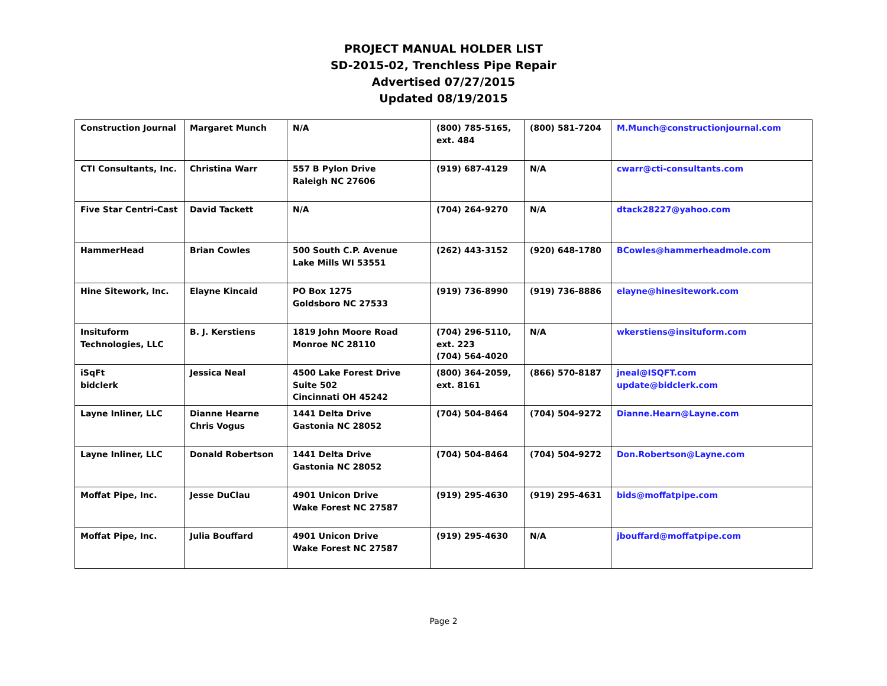PROJECT MANUAL HOLDER LIST
SD-2015-02, Trenchless Pipe Repair
Advertised 07/27/2015
Updated 08/19/2015
| Construction Journal | Margaret Munch | N/A | (800) 785-5165, ext. 484 | (800) 581-7204 | M.Munch@constructionjournal.com |
| CTI Consultants, Inc. | Christina Warr | 557 B Pylon Drive Raleigh NC 27606 | (919) 687-4129 | N/A | cwarr@cti-consultants.com |
| Five Star Centri-Cast | David Tackett | N/A | (704) 264-9270 | N/A | dtack28227@yahoo.com |
| HammerHead | Brian Cowles | 500 South C.P. Avenue Lake Mills WI 53551 | (262) 443-3152 | (920) 648-1780 | BCowles@hammerheadmole.com |
| Hine Sitework, Inc. | Elayne Kincaid | PO Box 1275 Goldsboro NC 27533 | (919) 736-8990 | (919) 736-8886 | elayne@hinesitework.com |
| Insituform Technologies, LLC | B. J. Kerstiens | 1819 John Moore Road Monroe NC 28110 | (704) 296-5110, ext. 223 (704) 564-4020 | N/A | wkerstiens@insituform.com |
| iSqFt bidclerk | Jessica Neal | 4500 Lake Forest Drive Suite 502 Cincinnati OH 45242 | (800) 364-2059, ext. 8161 | (866) 570-8187 | jneal@ISQFT.com update@bidclerk.com |
| Layne Inliner, LLC | Dianne Hearne Chris Vogus | 1441 Delta Drive Gastonia NC 28052 | (704) 504-8464 | (704) 504-9272 | Dianne.Hearn@Layne.com |
| Layne Inliner, LLC | Donald Robertson | 1441 Delta Drive Gastonia NC 28052 | (704) 504-8464 | (704) 504-9272 | Don.Robertson@Layne.com |
| Moffat Pipe, Inc. | Jesse DuClau | 4901 Unicon Drive Wake Forest NC 27587 | (919) 295-4630 | (919) 295-4631 | bids@moffatpipe.com |
| Moffat Pipe, Inc. | Julia Bouffard | 4901 Unicon Drive Wake Forest NC 27587 | (919) 295-4630 | N/A | jbouffard@moffatpipe.com |
Page 2